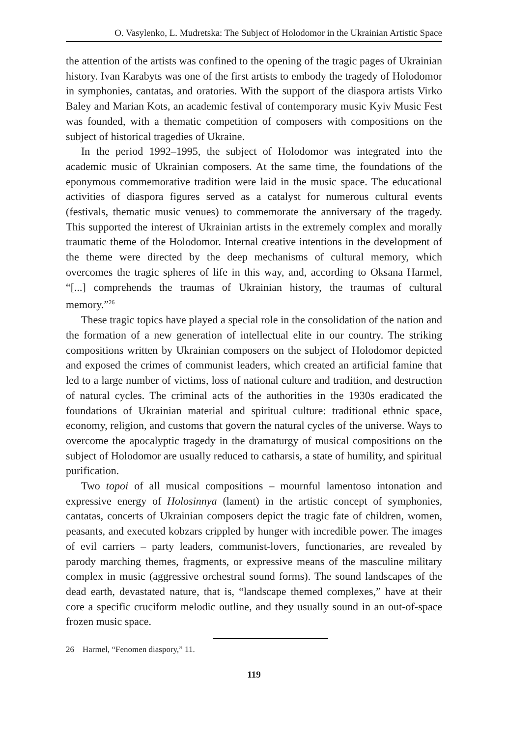O. Vasylenko, L. Mudretska: The Subject of Holodomor in the Ukrainian Artistic Space
the attention of the artists was confined to the opening of the tragic pages of Ukrainian history. Ivan Karabyts was one of the first artists to embody the tragedy of Holodomor in symphonies, cantatas, and oratories. With the support of the diaspora artists Virko Baley and Marian Kots, an academic festival of contemporary music Kyiv Music Fest was founded, with a thematic competition of composers with compositions on the subject of historical tragedies of Ukraine.
In the period 1992–1995, the subject of Holodomor was integrated into the academic music of Ukrainian composers. At the same time, the foundations of the eponymous commemorative tradition were laid in the music space. The educational activities of diaspora figures served as a catalyst for numerous cultural events (festivals, thematic music venues) to commemorate the anniversary of the tragedy. This supported the interest of Ukrainian artists in the extremely complex and morally traumatic theme of the Holodomor. Internal creative intentions in the development of the theme were directed by the deep mechanisms of cultural memory, which overcomes the tragic spheres of life in this way, and, according to Oksana Harmel, “[...] comprehends the traumas of Ukrainian history, the traumas of cultural memory.”<sup>26</sup>
These tragic topics have played a special role in the consolidation of the nation and the formation of a new generation of intellectual elite in our country. The striking compositions written by Ukrainian composers on the subject of Holodomor depicted and exposed the crimes of communist leaders, which created an artificial famine that led to a large number of victims, loss of national culture and tradition, and destruction of natural cycles. The criminal acts of the authorities in the 1930s eradicated the foundations of Ukrainian material and spiritual culture: traditional ethnic space, economy, religion, and customs that govern the natural cycles of the universe. Ways to overcome the apocalyptic tragedy in the dramaturgy of musical compositions on the subject of Holodomor are usually reduced to catharsis, a state of humility, and spiritual purification.
Two topoi of all musical compositions – mournful lamentoso intonation and expressive energy of Holosinnya (lament) in the artistic concept of symphonies, cantatas, concerts of Ukrainian composers depict the tragic fate of children, women, peasants, and executed kobzars crippled by hunger with incredible power. The images of evil carriers – party leaders, communist-lovers, functionaries, are revealed by parody marching themes, fragments, or expressive means of the masculine military complex in music (aggressive orchestral sound forms). The sound landscapes of the dead earth, devastated nature, that is, “landscape themed complexes,” have at their core a specific cruciform melodic outline, and they usually sound in an out-of-space frozen music space.
26 Harmel, “Fenomen diaspory,” 11.
119